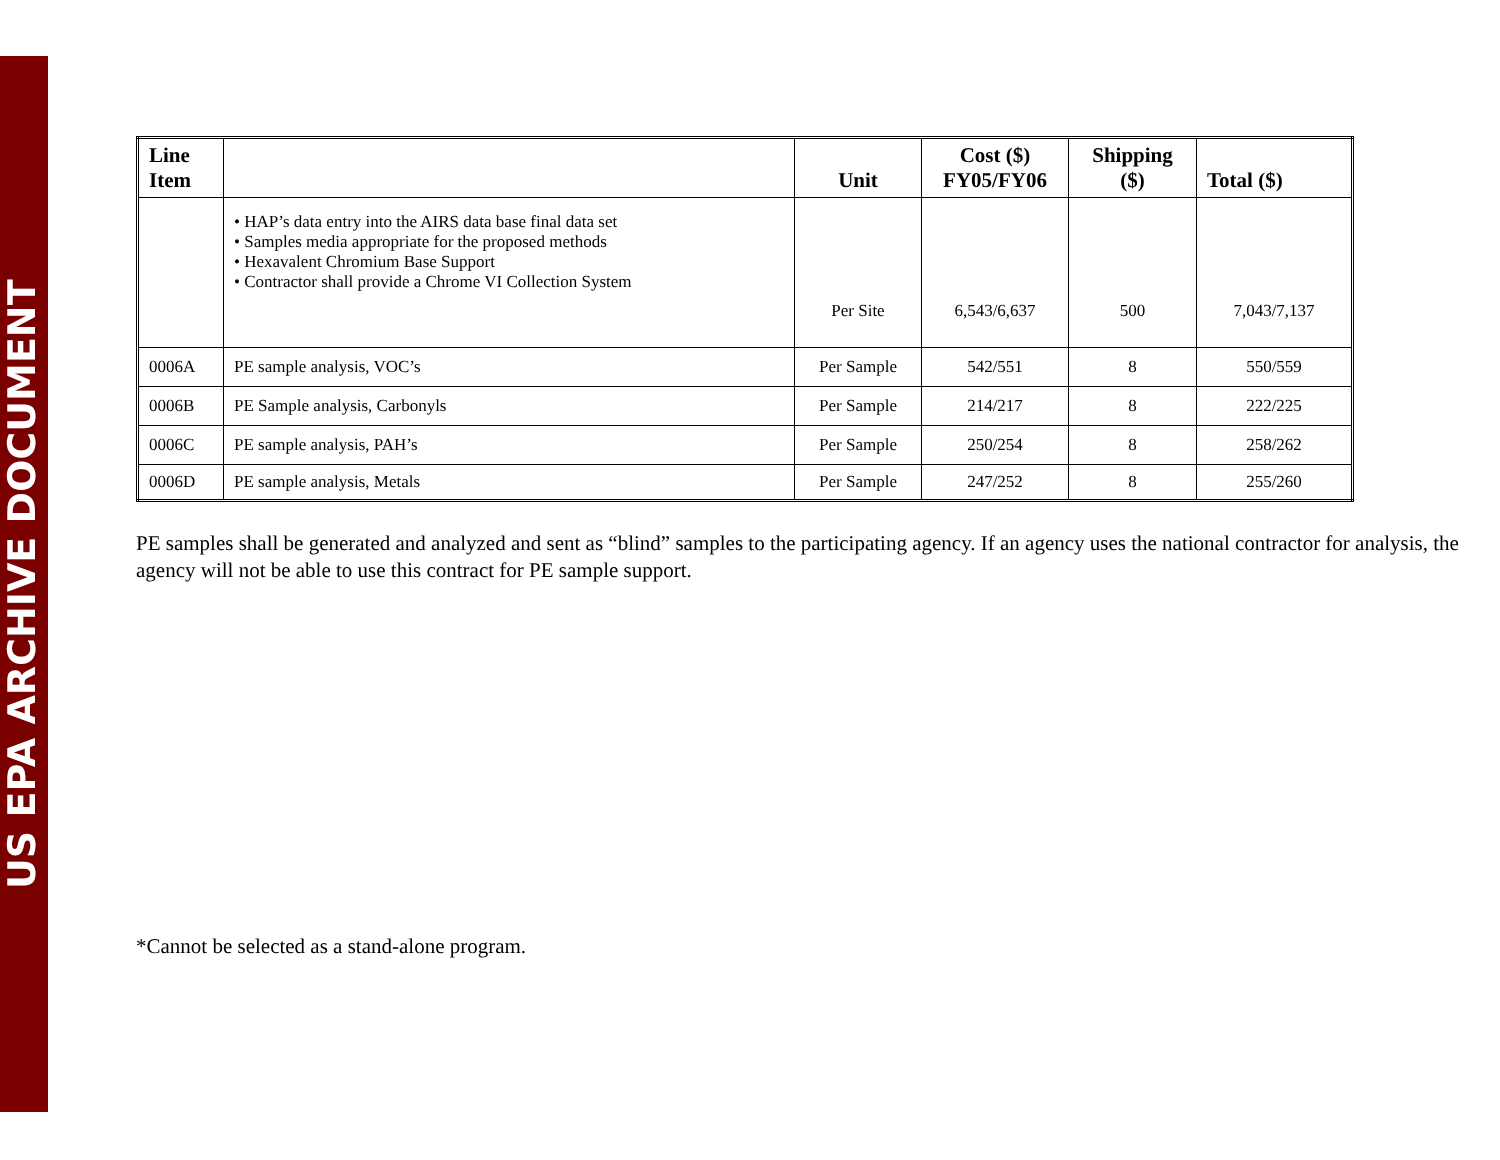US EPA ARCHIVE DOCUMENT
| Line Item | | Unit | Cost ($) FY05/FY06 | Shipping ($) | Total ($) |
| --- | --- | --- | --- | --- | --- |
| | • HAP’s data entry into the AIRS data base final data set • Samples media appropriate for the proposed methods • Hexavalent Chromium Base Support • Contractor shall provide a Chrome VI Collection System | Per Site | 6,543/6,637 | 500 | 7,043/7,137 |
| 0006A | PE sample analysis, VOC’s | Per Sample | 542/551 | 8 | 550/559 |
| 0006B | PE Sample analysis, Carbonyls | Per Sample | 214/217 | 8 | 222/225 |
| 0006C | PE sample analysis, PAH’s | Per Sample | 250/254 | 8 | 258/262 |
| 0006D | PE sample analysis, Metals | Per Sample | 247/252 | 8 | 255/260 |
PE samples shall be generated and analyzed and sent as “blind” samples to the participating agency. If an agency uses the national contractor for analysis, the agency will not be able to use this contract for PE sample support.
*Cannot be selected as a stand-alone program.